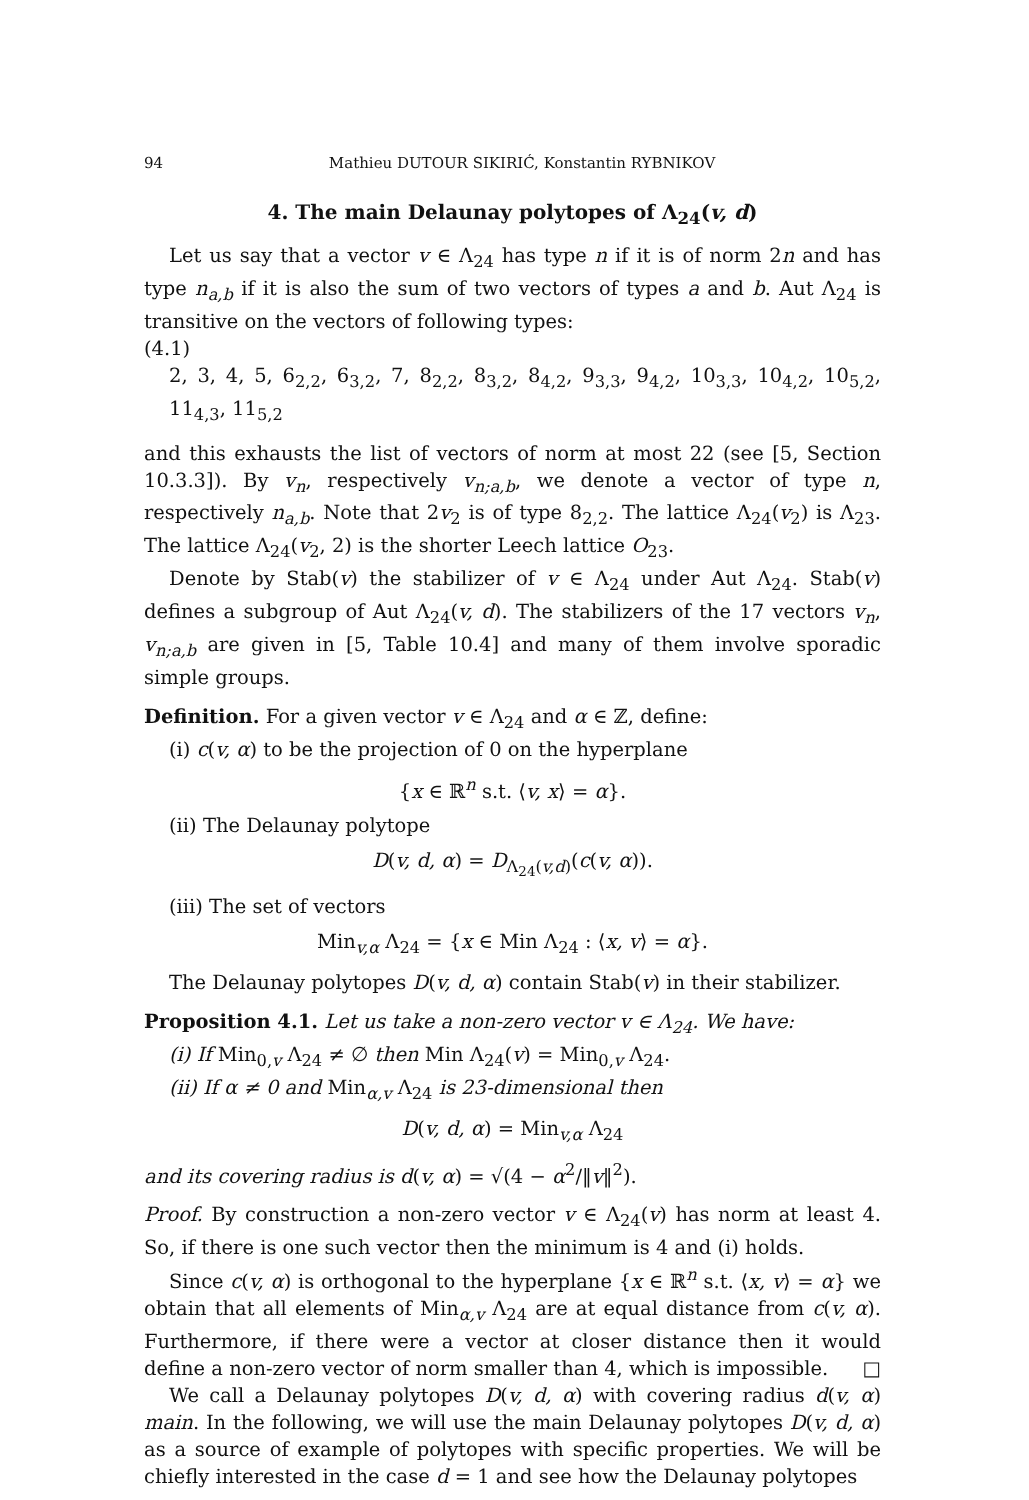94 Mathieu DUTOUR SIKIRIĆ, Konstantin RYBNIKOV
4. The main Delaunay polytopes of Λ<sub>24</sub>(v, d)
Let us say that a vector v ∈ Λ<sub>24</sub> has type n if it is of norm 2n and has type n<sub>a,b</sub> if it is also the sum of two vectors of types a and b. Aut Λ<sub>24</sub> is transitive on the vectors of following types:
(4.1)
2, 3, 4, 5, 6<sub>2,2</sub>, 6<sub>3,2</sub>, 7, 8<sub>2,2</sub>, 8<sub>3,2</sub>, 8<sub>4,2</sub>, 9<sub>3,3</sub>, 9<sub>4,2</sub>, 10<sub>3,3</sub>, 10<sub>4,2</sub>, 10<sub>5,2</sub>, 11<sub>4,3</sub>, 11<sub>5,2</sub>
and this exhausts the list of vectors of norm at most 22 (see [5, Section 10.3.3]). By v<sub>n</sub>, respectively v<sub>n;a,b</sub>, we denote a vector of type n, respectively n<sub>a,b</sub>. Note that 2v<sub>2</sub> is of type 8<sub>2,2</sub>. The lattice Λ<sub>24</sub>(v<sub>2</sub>) is Λ<sub>23</sub>. The lattice Λ<sub>24</sub>(v<sub>2</sub>, 2) is the shorter Leech lattice O<sub>23</sub>.
Denote by Stab(v) the stabilizer of v ∈ Λ<sub>24</sub> under Aut Λ<sub>24</sub>. Stab(v) defines a subgroup of Aut Λ<sub>24</sub>(v, d). The stabilizers of the 17 vectors v<sub>n</sub>, v<sub>n;a,b</sub> are given in [5, Table 10.4] and many of them involve sporadic simple groups.
Definition. For a given vector v ∈ Λ<sub>24</sub> and α ∈ ℤ, define:
(i) c(v, α) to be the projection of 0 on the hyperplane
{x ∈ ℝ<sup>n</sup> s.t. ⟨v, x⟩ = α}.
(ii) The Delaunay polytope
D(v, d, α) = D<sub>Λ<sub>24</sub>(v,d)</sub>(c(v, α)).
(iii) The set of vectors
Min<sub>v,α</sub> Λ<sub>24</sub> = {x ∈ Min Λ<sub>24</sub> : ⟨x, v⟩ = α}.
The Delaunay polytopes D(v, d, α) contain Stab(v) in their stabilizer.
Proposition 4.1. Let us take a non-zero vector v ∈ Λ<sub>24</sub>. We have:
(i) If Min<sub>0,v</sub> Λ<sub>24</sub> ≠ ∅ then Min Λ<sub>24</sub>(v) = Min<sub>0,v</sub> Λ<sub>24</sub>.
(ii) If α ≠ 0 and Min<sub>α,v</sub> Λ<sub>24</sub> is 23-dimensional then
D(v, d, α) = Min<sub>v,α</sub> Λ<sub>24</sub>
and its covering radius is d(v, α) = √(4 − α<sup>2</sup>/‖v‖<sup>2</sup>).
Proof. By construction a non-zero vector v ∈ Λ<sub>24</sub>(v) has norm at least 4. So, if there is one such vector then the minimum is 4 and (i) holds.
Since c(v, α) is orthogonal to the hyperplane {x ∈ ℝ<sup>n</sup> s.t. ⟨x, v⟩ = α} we obtain that all elements of Min<sub>α,v</sub> Λ<sub>24</sub> are at equal distance from c(v, α). Furthermore, if there were a vector at closer distance then it would define a non-zero vector of norm smaller than 4, which is impossible. □
We call a Delaunay polytopes D(v, d, α) with covering radius d(v, α) main. In the following, we will use the main Delaunay polytopes D(v, d, α) as a source of example of polytopes with specific properties. We will be chiefly interested in the case d = 1 and see how the Delaunay polytopes